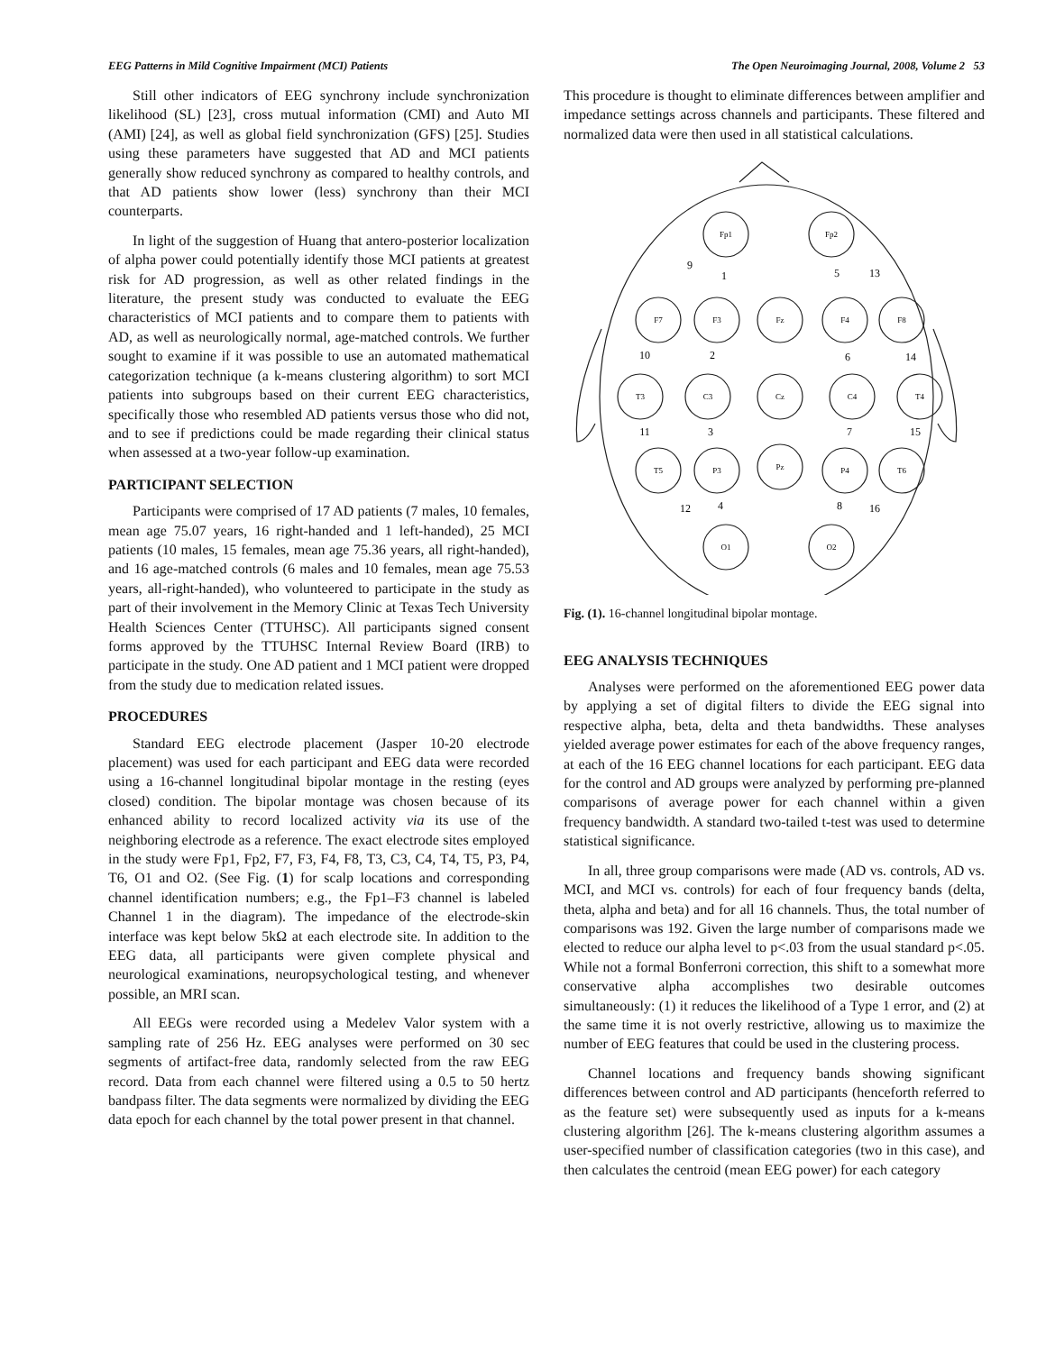EEG Patterns in Mild Cognitive Impairment (MCI) Patients The Open Neuroimaging Journal, 2008, Volume 2 53
Still other indicators of EEG synchrony include synchronization likelihood (SL) [23], cross mutual information (CMI) and Auto MI (AMI) [24], as well as global field synchronization (GFS) [25]. Studies using these parameters have suggested that AD and MCI patients generally show reduced synchrony as compared to healthy controls, and that AD patients show lower (less) synchrony than their MCI counterparts.
In light of the suggestion of Huang that antero-posterior localization of alpha power could potentially identify those MCI patients at greatest risk for AD progression, as well as other related findings in the literature, the present study was conducted to evaluate the EEG characteristics of MCI patients and to compare them to patients with AD, as well as neurologically normal, age-matched controls. We further sought to examine if it was possible to use an automated mathematical categorization technique (a k-means clustering algorithm) to sort MCI patients into subgroups based on their current EEG characteristics, specifically those who resembled AD patients versus those who did not, and to see if predictions could be made regarding their clinical status when assessed at a two-year follow-up examination.
PARTICIPANT SELECTION
Participants were comprised of 17 AD patients (7 males, 10 females, mean age 75.07 years, 16 right-handed and 1 left-handed), 25 MCI patients (10 males, 15 females, mean age 75.36 years, all right-handed), and 16 age-matched controls (6 males and 10 females, mean age 75.53 years, all-right-handed), who volunteered to participate in the study as part of their involvement in the Memory Clinic at Texas Tech University Health Sciences Center (TTUHSC). All participants signed consent forms approved by the TTUHSC Internal Review Board (IRB) to participate in the study. One AD patient and 1 MCI patient were dropped from the study due to medication related issues.
PROCEDURES
Standard EEG electrode placement (Jasper 10-20 electrode placement) was used for each participant and EEG data were recorded using a 16-channel longitudinal bipolar montage in the resting (eyes closed) condition. The bipolar montage was chosen because of its enhanced ability to record localized activity via its use of the neighboring electrode as a reference. The exact electrode sites employed in the study were Fp1, Fp2, F7, F3, F4, F8, T3, C3, C4, T4, T5, P3, P4, T6, O1 and O2. (See Fig. (1) for scalp locations and corresponding channel identification numbers; e.g., the Fp1–F3 channel is labeled Channel 1 in the diagram). The impedance of the electrode-skin interface was kept below 5kΩ at each electrode site. In addition to the EEG data, all participants were given complete physical and neurological examinations, neuropsychological testing, and whenever possible, an MRI scan.
All EEGs were recorded using a Medelev Valor system with a sampling rate of 256 Hz. EEG analyses were performed on 30 sec segments of artifact-free data, randomly selected from the raw EEG record. Data from each channel were filtered using a 0.5 to 50 hertz bandpass filter. The data segments were normalized by dividing the EEG data epoch for each channel by the total power present in that channel.
This procedure is thought to eliminate differences between amplifier and impedance settings across channels and participants. These filtered and normalized data were then used in all statistical calculations.
Fp1
Fp2
F7
F3
Fz
F4
F8
T3
C3
Cz
C4
T4
T5
P3
Pz
P4
T6
O1
O2
9
1
5
13
10
2
6
14
11
3
7
15
12
4
8
16
Fig. (1). 16-channel longitudinal bipolar montage.
EEG ANALYSIS TECHNIQUES
Analyses were performed on the aforementioned EEG power data by applying a set of digital filters to divide the EEG signal into respective alpha, beta, delta and theta bandwidths. These analyses yielded average power estimates for each of the above frequency ranges, at each of the 16 EEG channel locations for each participant. EEG data for the control and AD groups were analyzed by performing pre-planned comparisons of average power for each channel within a given frequency bandwidth. A standard two-tailed t-test was used to determine statistical significance.
In all, three group comparisons were made (AD vs. controls, AD vs. MCI, and MCI vs. controls) for each of four frequency bands (delta, theta, alpha and beta) and for all 16 channels. Thus, the total number of comparisons was 192. Given the large number of comparisons made we elected to reduce our alpha level to p<.03 from the usual standard p<.05. While not a formal Bonferroni correction, this shift to a somewhat more conservative alpha accomplishes two desirable outcomes simultaneously: (1) it reduces the likelihood of a Type 1 error, and (2) at the same time it is not overly restrictive, allowing us to maximize the number of EEG features that could be used in the clustering process.
Channel locations and frequency bands showing significant differences between control and AD participants (henceforth referred to as the feature set) were subsequently used as inputs for a k-means clustering algorithm [26]. The k-means clustering algorithm assumes a user-specified number of classification categories (two in this case), and then calculates the centroid (mean EEG power) for each category